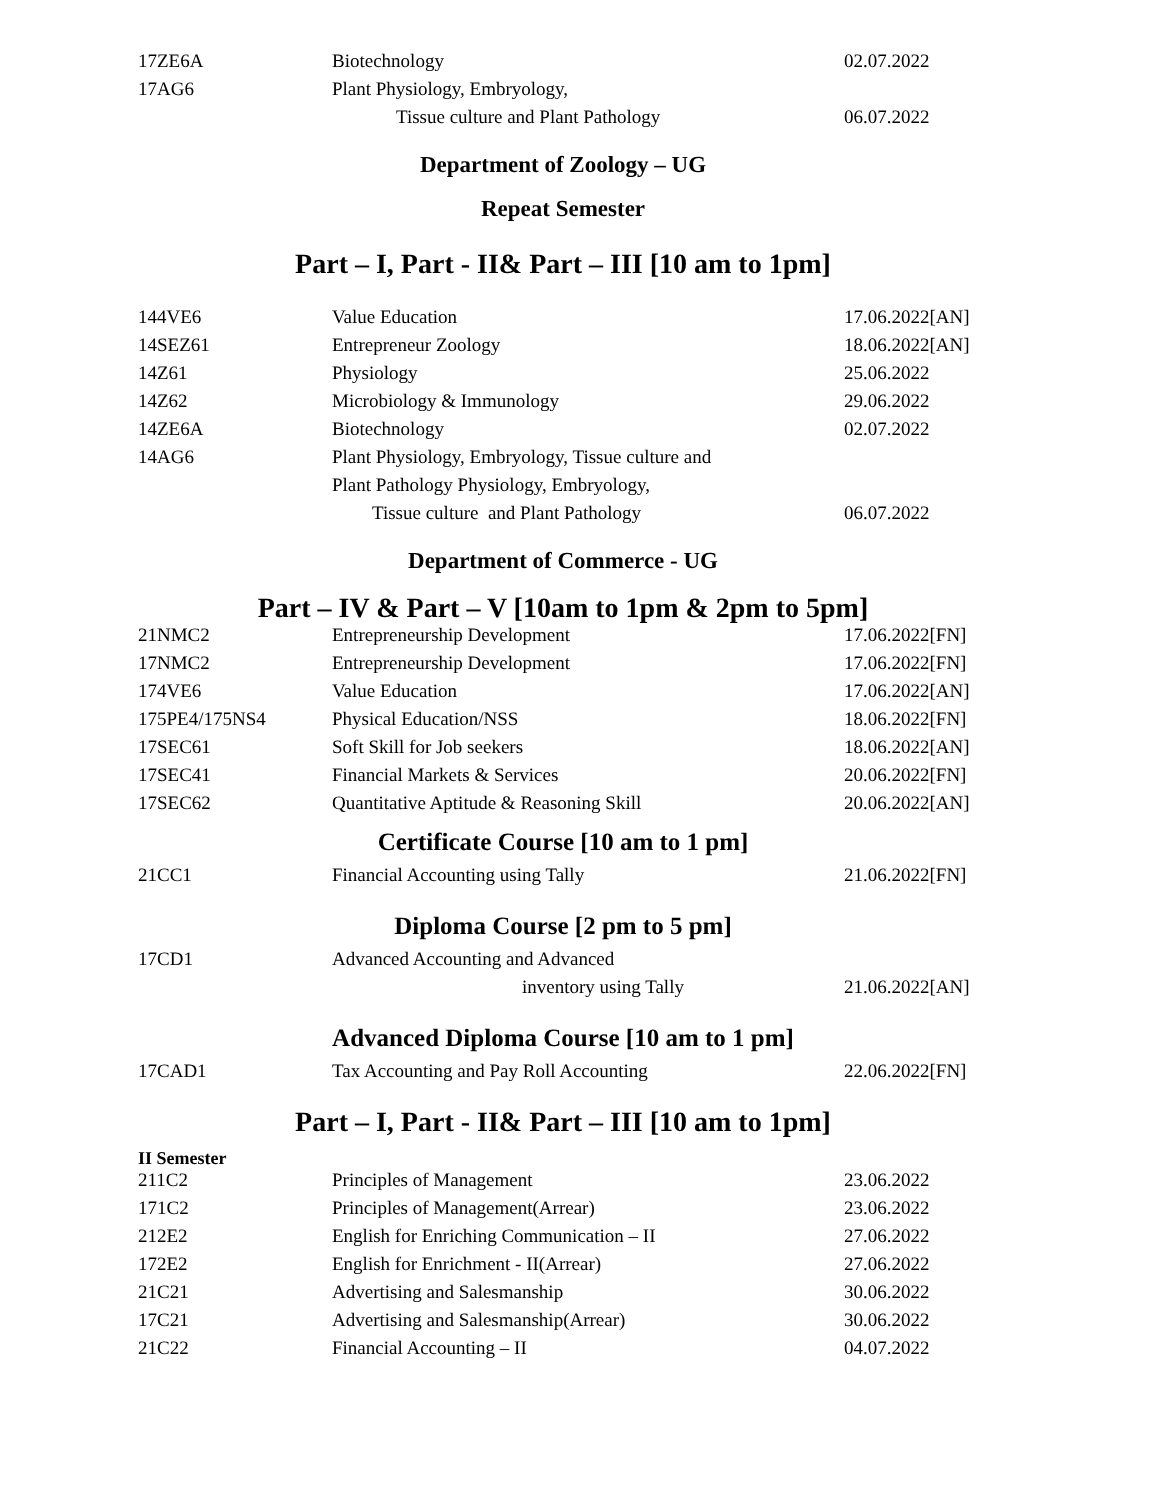| 17ZE6A | Biotechnology | 02.07.2022 |
| 17AG6 | Plant Physiology, Embryology, | |
| | Tissue culture and Plant Pathology | 06.07.2022 |
Department of Zoology – UG
Repeat Semester
Part – I, Part - II& Part – III [10 am to 1pm]
| 144VE6 | Value Education | 17.06.2022[AN] |
| 14SEZ61 | Entrepreneur Zoology | 18.06.2022[AN] |
| 14Z61 | Physiology | 25.06.2022 |
| 14Z62 | Microbiology & Immunology | 29.06.2022 |
| 14ZE6A | Biotechnology | 02.07.2022 |
| 14AG6 | Plant Physiology, Embryology, Tissue culture and | |
| | Plant Pathology Physiology, Embryology, | |
| | Tissue culture and Plant Pathology | 06.07.2022 |
Department of Commerce - UG
Part – IV & Part – V [10am to 1pm & 2pm to 5pm]
| 21NMC2 | Entrepreneurship Development | 17.06.2022[FN] |
| 17NMC2 | Entrepreneurship Development | 17.06.2022[FN] |
| 174VE6 | Value Education | 17.06.2022[AN] |
| 175PE4/175NS4 | Physical Education/NSS | 18.06.2022[FN] |
| 17SEC61 | Soft Skill for Job seekers | 18.06.2022[AN] |
| 17SEC41 | Financial Markets & Services | 20.06.2022[FN] |
| 17SEC62 | Quantitative Aptitude & Reasoning Skill | 20.06.2022[AN] |
Certificate Course [10 am to 1 pm]
| 21CC1 | Financial Accounting using Tally | 21.06.2022[FN] |
Diploma Course [2 pm to 5 pm]
| 17CD1 | Advanced Accounting and Advanced | |
| | inventory using Tally | 21.06.2022[AN] |
Advanced Diploma Course [10 am to 1 pm]
| 17CAD1 | Tax Accounting and Pay Roll Accounting | 22.06.2022[FN] |
Part – I, Part - II& Part – III [10 am to 1pm]
II Semester
| 211C2 | Principles of Management | 23.06.2022 |
| 171C2 | Principles of Management(Arrear) | 23.06.2022 |
| 212E2 | English for Enriching Communication – II | 27.06.2022 |
| 172E2 | English for Enrichment - II(Arrear) | 27.06.2022 |
| 21C21 | Advertising and Salesmanship | 30.06.2022 |
| 17C21 | Advertising and Salesmanship(Arrear) | 30.06.2022 |
| 21C22 | Financial Accounting – II | 04.07.2022 |